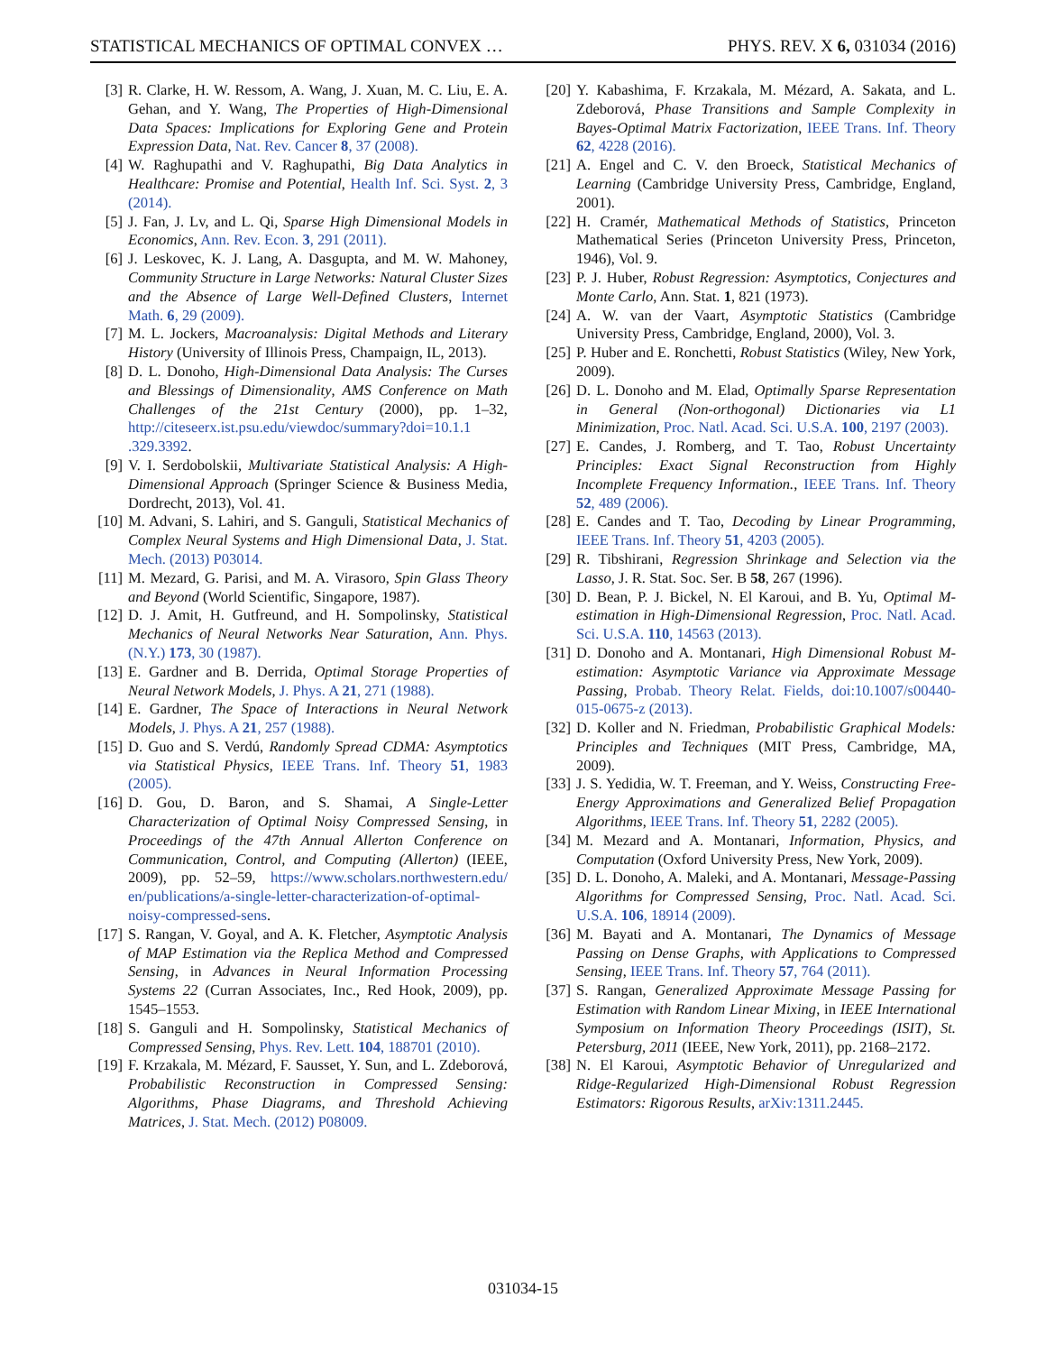STATISTICAL MECHANICS OF OPTIMAL CONVEX … PHYS. REV. X 6, 031034 (2016)
[3] R. Clarke, H. W. Ressom, A. Wang, J. Xuan, M. C. Liu, E. A. Gehan, and Y. Wang, The Properties of High-Dimensional Data Spaces: Implications for Exploring Gene and Protein Expression Data, Nat. Rev. Cancer 8, 37 (2008).
[4] W. Raghupathi and V. Raghupathi, Big Data Analytics in Healthcare: Promise and Potential, Health Inf. Sci. Syst. 2, 3 (2014).
[5] J. Fan, J. Lv, and L. Qi, Sparse High Dimensional Models in Economics, Ann. Rev. Econ. 3, 291 (2011).
[6] J. Leskovec, K. J. Lang, A. Dasgupta, and M. W. Mahoney, Community Structure in Large Networks: Natural Cluster Sizes and the Absence of Large Well-Defined Clusters, Internet Math. 6, 29 (2009).
[7] M. L. Jockers, Macroanalysis: Digital Methods and Literary History (University of Illinois Press, Champaign, IL, 2013).
[8] D. L. Donoho, High-Dimensional Data Analysis: The Curses and Blessings of Dimensionality, AMS Conference on Math Challenges of the 21st Century (2000), pp. 1–32, http://citeseerx.ist.psu.edu/viewdoc/summary?doi=10.1.1 .329.3392.
[9] V. I. Serdobolskii, Multivariate Statistical Analysis: A High-Dimensional Approach (Springer Science & Business Media, Dordrecht, 2013), Vol. 41.
[10] M. Advani, S. Lahiri, and S. Ganguli, Statistical Mechanics of Complex Neural Systems and High Dimensional Data, J. Stat. Mech. (2013) P03014.
[11] M. Mezard, G. Parisi, and M. A. Virasoro, Spin Glass Theory and Beyond (World Scientific, Singapore, 1987).
[12] D. J. Amit, H. Gutfreund, and H. Sompolinsky, Statistical Mechanics of Neural Networks Near Saturation, Ann. Phys. (N.Y.) 173, 30 (1987).
[13] E. Gardner and B. Derrida, Optimal Storage Properties of Neural Network Models, J. Phys. A 21, 271 (1988).
[14] E. Gardner, The Space of Interactions in Neural Network Models, J. Phys. A 21, 257 (1988).
[15] D. Guo and S. Verdú, Randomly Spread CDMA: Asymptotics via Statistical Physics, IEEE Trans. Inf. Theory 51, 1983 (2005).
[16] D. Gou, D. Baron, and S. Shamai, A Single-Letter Characterization of Optimal Noisy Compressed Sensing, in Proceedings of the 47th Annual Allerton Conference on Communication, Control, and Computing (Allerton) (IEEE, 2009), pp. 52–59, https://www.scholars.northwestern.edu/ en/publications/a-single-letter-characterization-of-optimal-noisy-compressed-sens.
[17] S. Rangan, V. Goyal, and A. K. Fletcher, Asymptotic Analysis of MAP Estimation via the Replica Method and Compressed Sensing, in Advances in Neural Information Processing Systems 22 (Curran Associates, Inc., Red Hook, 2009), pp. 1545–1553.
[18] S. Ganguli and H. Sompolinsky, Statistical Mechanics of Compressed Sensing, Phys. Rev. Lett. 104, 188701 (2010).
[19] F. Krzakala, M. Mézard, F. Sausset, Y. Sun, and L. Zdeborová, Probabilistic Reconstruction in Compressed Sensing: Algorithms, Phase Diagrams, and Threshold Achieving Matrices, J. Stat. Mech. (2012) P08009.
[20] Y. Kabashima, F. Krzakala, M. Mézard, A. Sakata, and L. Zdeborová, Phase Transitions and Sample Complexity in Bayes-Optimal Matrix Factorization, IEEE Trans. Inf. Theory 62, 4228 (2016).
[21] A. Engel and C. V. den Broeck, Statistical Mechanics of Learning (Cambridge University Press, Cambridge, England, 2001).
[22] H. Cramér, Mathematical Methods of Statistics, Princeton Mathematical Series (Princeton University Press, Princeton, 1946), Vol. 9.
[23] P. J. Huber, Robust Regression: Asymptotics, Conjectures and Monte Carlo, Ann. Stat. 1, 821 (1973).
[24] A. W. van der Vaart, Asymptotic Statistics (Cambridge University Press, Cambridge, England, 2000), Vol. 3.
[25] P. Huber and E. Ronchetti, Robust Statistics (Wiley, New York, 2009).
[26] D. L. Donoho and M. Elad, Optimally Sparse Representation in General (Non-orthogonal) Dictionaries via L1 Minimization, Proc. Natl. Acad. Sci. U.S.A. 100, 2197 (2003).
[27] E. Candes, J. Romberg, and T. Tao, Robust Uncertainty Principles: Exact Signal Reconstruction from Highly Incomplete Frequency Information., IEEE Trans. Inf. Theory 52, 489 (2006).
[28] E. Candes and T. Tao, Decoding by Linear Programming, IEEE Trans. Inf. Theory 51, 4203 (2005).
[29] R. Tibshirani, Regression Shrinkage and Selection via the Lasso, J. R. Stat. Soc. Ser. B 58, 267 (1996).
[30] D. Bean, P. J. Bickel, N. El Karoui, and B. Yu, Optimal M-estimation in High-Dimensional Regression, Proc. Natl. Acad. Sci. U.S.A. 110, 14563 (2013).
[31] D. Donoho and A. Montanari, High Dimensional Robust M-estimation: Asymptotic Variance via Approximate Message Passing, Probab. Theory Relat. Fields, doi:10.1007/s00440-015-0675-z (2013).
[32] D. Koller and N. Friedman, Probabilistic Graphical Models: Principles and Techniques (MIT Press, Cambridge, MA, 2009).
[33] J. S. Yedidia, W. T. Freeman, and Y. Weiss, Constructing Free-Energy Approximations and Generalized Belief Propagation Algorithms, IEEE Trans. Inf. Theory 51, 2282 (2005).
[34] M. Mezard and A. Montanari, Information, Physics, and Computation (Oxford University Press, New York, 2009).
[35] D. L. Donoho, A. Maleki, and A. Montanari, Message-Passing Algorithms for Compressed Sensing, Proc. Natl. Acad. Sci. U.S.A. 106, 18914 (2009).
[36] M. Bayati and A. Montanari, The Dynamics of Message Passing on Dense Graphs, with Applications to Compressed Sensing, IEEE Trans. Inf. Theory 57, 764 (2011).
[37] S. Rangan, Generalized Approximate Message Passing for Estimation with Random Linear Mixing, in IEEE International Symposium on Information Theory Proceedings (ISIT), St. Petersburg, 2011 (IEEE, New York, 2011), pp. 2168–2172.
[38] N. El Karoui, Asymptotic Behavior of Unregularized and Ridge-Regularized High-Dimensional Robust Regression Estimators: Rigorous Results, arXiv:1311.2445.
031034-15